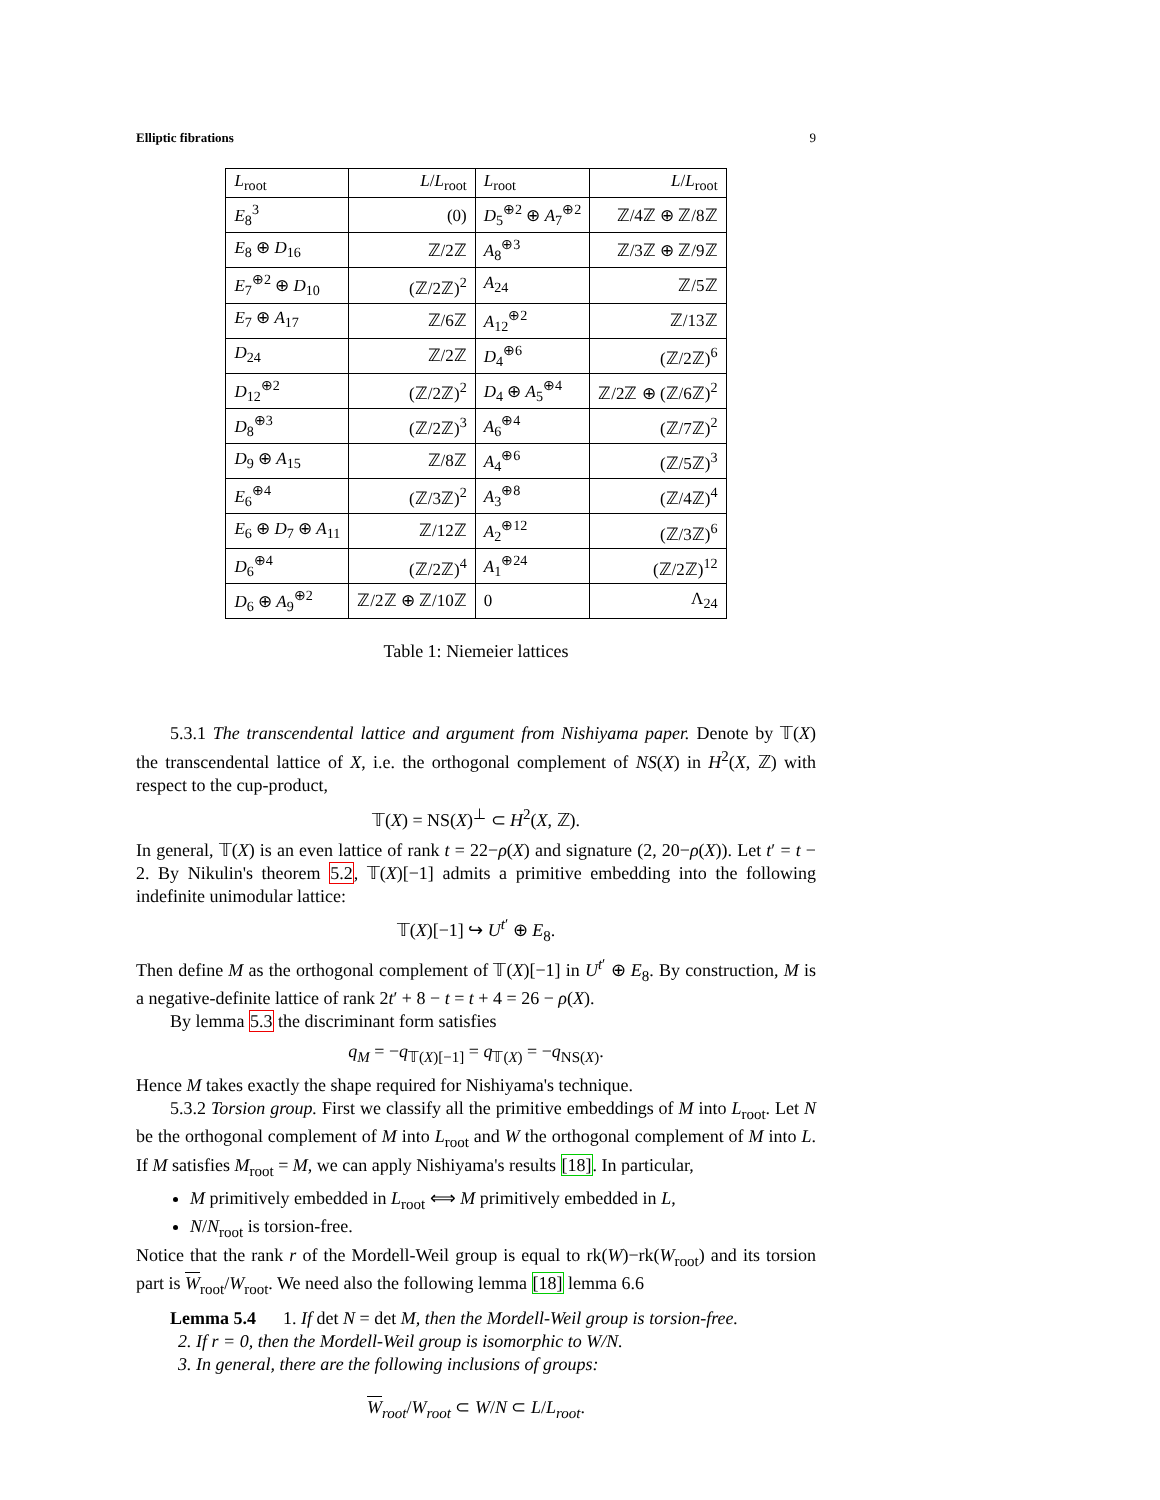Elliptic fibrations 9
| L<sub>root</sub> | L / L<sub>root</sub> | L<sub>root</sub> | L / L<sub>root</sub> |
| E<sub>8</sub><sup>3</sup> | (0) | D<sub>5</sub><sup>⊕2</sup> ⊕ A<sub>7</sub><sup>⊕2</sup> | ℤ/4ℤ ⊕ ℤ/8ℤ |
| E<sub>8</sub> ⊕ D<sub>16</sub> | ℤ/2ℤ | A<sub>8</sub><sup>⊕3</sup> | ℤ/3ℤ ⊕ ℤ/9ℤ |
| E<sub>7</sub><sup>⊕2</sup> ⊕ D<sub>10</sub> | (ℤ/2ℤ)<sup>2</sup> | A<sub>24</sub> | ℤ/5ℤ |
| E<sub>7</sub> ⊕ A<sub>17</sub> | ℤ/6ℤ | A<sub>12</sub><sup>⊕2</sup> | ℤ/13ℤ |
| D<sub>24</sub> | ℤ/2ℤ | D<sub>4</sub><sup>⊕6</sup> | (ℤ/2ℤ)<sup>6</sup> |
| D<sub>12</sub><sup>⊕2</sup> | (ℤ/2ℤ)<sup>2</sup> | D<sub>4</sub> ⊕ A<sub>5</sub><sup>⊕4</sup> | ℤ/2ℤ ⊕ (ℤ/6ℤ)<sup>2</sup> |
| D<sub>8</sub><sup>⊕3</sup> | (ℤ/2ℤ)<sup>3</sup> | A<sub>6</sub><sup>⊕4</sup> | (ℤ/7ℤ)<sup>2</sup> |
| D<sub>9</sub> ⊕ A<sub>15</sub> | ℤ/8ℤ | A<sub>4</sub><sup>⊕6</sup> | (ℤ/5ℤ)<sup>3</sup> |
| E<sub>6</sub><sup>⊕4</sup> | (ℤ/3ℤ)<sup>2</sup> | A<sub>3</sub><sup>⊕8</sup> | (ℤ/4ℤ)<sup>4</sup> |
| E<sub>6</sub> ⊕ D<sub>7</sub> ⊕ A<sub>11</sub> | ℤ/12ℤ | A<sub>2</sub><sup>⊕12</sup> | (ℤ/3ℤ)<sup>6</sup> |
| D<sub>6</sub><sup>⊕4</sup> | (ℤ/2ℤ)<sup>4</sup> | A<sub>1</sub><sup>⊕24</sup> | (ℤ/2ℤ)<sup>12</sup> |
| D<sub>6</sub> ⊕ A<sub>9</sub><sup>⊕2</sup> | ℤ/2ℤ ⊕ ℤ/10ℤ | 0 | Λ<sub>24</sub> |
Table 1: Niemeier lattices
5.3.1 The transcendental lattice and argument from Nishiyama paper. Denote by 𝕋(X) the transcendental lattice of X, i.e. the orthogonal complement of NS(X) in H<sup>2</sup>(X, ℤ) with respect to the cup-product,
𝕋(X) = NS(X)<sup>⊥</sup> ⊂ H<sup>2</sup>(X, ℤ).
In general, 𝕋(X) is an even lattice of rank t = 22−ρ(X) and signature (2, 20−ρ(X)). Let t′ = t − 2. By Nikulin's theorem 5.2, 𝕋(X)[−1] admits a primitive embedding into the following indefinite unimodular lattice:
𝕋(X)[−1] ↪ U<sup>t′</sup> ⊕ E<sub>8</sub>.
Then define M as the orthogonal complement of 𝕋(X)[−1] in U<sup>t′</sup> ⊕ E<sub>8</sub>. By construction, M is a negative-definite lattice of rank 2t′ + 8 − t = t + 4 = 26 − ρ(X).
By lemma 5.3 the discriminant form satisfies
q<sub>M</sub> = −q<sub>𝕋(X)[−1]</sub> = q<sub>𝕋(X)</sub> = −q<sub>NS(X)</sub>.
Hence M takes exactly the shape required for Nishiyama's technique.
5.3.2 Torsion group. First we classify all the primitive embeddings of M into L<sub>root</sub>. Let N be the orthogonal complement of M into L<sub>root</sub> and W the orthogonal complement of M into L. If M satisfies M<sub>root</sub> = M, we can apply Nishiyama's results [18]. In particular,
M primitively embedded in L<sub>root</sub> ⟺ M primitively embedded in L,
N/N<sub>root</sub> is torsion-free.
Notice that the rank r of the Mordell-Weil group is equal to rk(W)−rk(W<sub>root</sub>) and its torsion part is W<sub>root</sub>/W<sub>root</sub>. We need also the following lemma [18] lemma 6.6
Lemma 5.4 1. If det N = det M, then the Mordell-Weil group is torsion-free.
2. If r = 0, then the Mordell-Weil group is isomorphic to W/N.
3. In general, there are the following inclusions of groups:
W<sub>root</sub>/W<sub>root</sub> ⊂ W/N ⊂ L/L<sub>root</sub>.